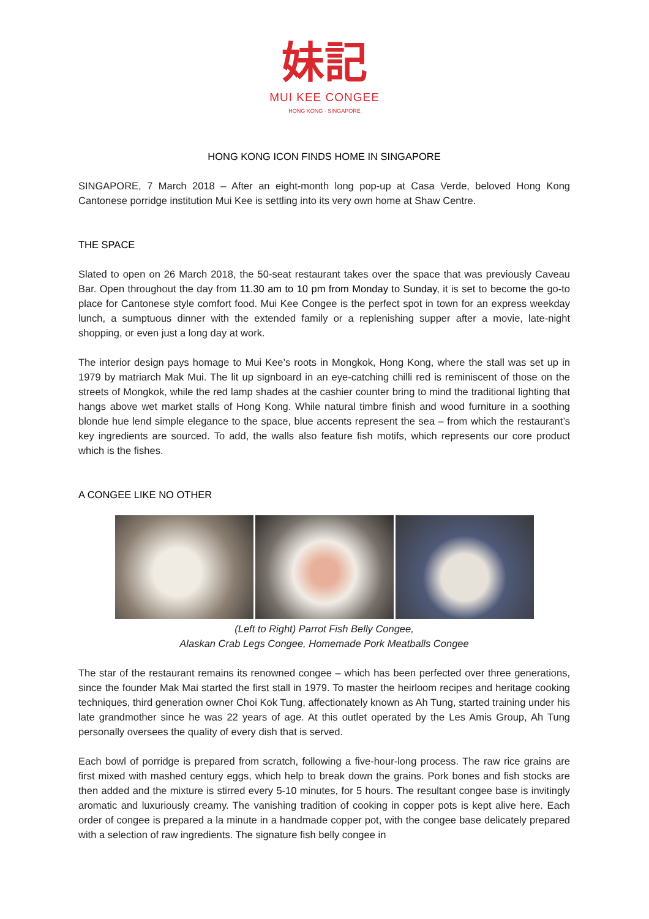妹記
MUI KEE CONGEE
HONG KONG · SINGAPORE
HONG KONG ICON FINDS HOME IN SINGAPORE
SINGAPORE, 7 March 2018 – After an eight-month long pop-up at Casa Verde, beloved Hong Kong Cantonese porridge institution Mui Kee is settling into its very own home at Shaw Centre.
THE SPACE
Slated to open on 26 March 2018, the 50-seat restaurant takes over the space that was previously Caveau Bar. Open throughout the day from 11.30 am to 10 pm from Monday to Sunday, it is set to become the go-to place for Cantonese style comfort food. Mui Kee Congee is the perfect spot in town for an express weekday lunch, a sumptuous dinner with the extended family or a replenishing supper after a movie, late-night shopping, or even just a long day at work.
The interior design pays homage to Mui Kee’s roots in Mongkok, Hong Kong, where the stall was set up in 1979 by matriarch Mak Mui. The lit up signboard in an eye-catching chilli red is reminiscent of those on the streets of Mongkok, while the red lamp shades at the cashier counter bring to mind the traditional lighting that hangs above wet market stalls of Hong Kong. While natural timbre finish and wood furniture in a soothing blonde hue lend simple elegance to the space, blue accents represent the sea – from which the restaurant’s key ingredients are sourced. To add, the walls also feature fish motifs, which represents our core product which is the fishes.
A CONGEE LIKE NO OTHER
(Left to Right) Parrot Fish Belly Congee,
Alaskan Crab Legs Congee, Homemade Pork Meatballs Congee
The star of the restaurant remains its renowned congee – which has been perfected over three generations, since the founder Mak Mai started the first stall in 1979. To master the heirloom recipes and heritage cooking techniques, third generation owner Choi Kok Tung, affectionately known as Ah Tung, started training under his late grandmother since he was 22 years of age. At this outlet operated by the Les Amis Group, Ah Tung personally oversees the quality of every dish that is served.
Each bowl of porridge is prepared from scratch, following a five-hour-long process. The raw rice grains are first mixed with mashed century eggs, which help to break down the grains. Pork bones and fish stocks are then added and the mixture is stirred every 5-10 minutes, for 5 hours. The resultant congee base is invitingly aromatic and luxuriously creamy. The vanishing tradition of cooking in copper pots is kept alive here. Each order of congee is prepared a la minute in a handmade copper pot, with the congee base delicately prepared with a selection of raw ingredients. The signature fish belly congee in